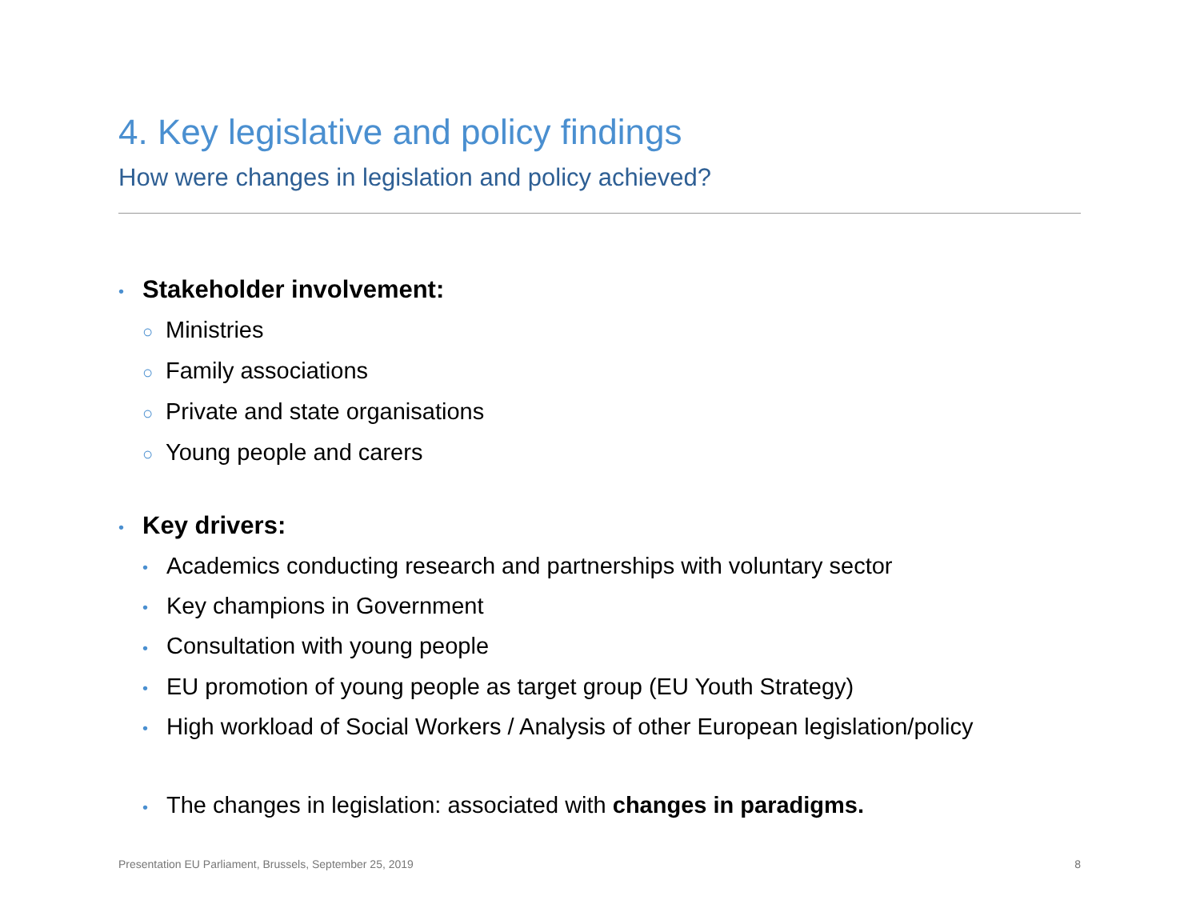4. Key legislative and policy findings
How were changes in legislation and policy achieved?
• Stakeholder involvement:
○ Ministries
○ Family associations
○ Private and state organisations
○ Young people and carers
• Key drivers:
• Academics conducting research and partnerships with voluntary sector
• Key champions in Government
• Consultation with young people
• EU promotion of young people as target group (EU Youth Strategy)
• High workload of Social Workers / Analysis of other European legislation/policy
• The changes in legislation: associated with changes in paradigms.
Presentation EU Parliament, Brussels, September 25, 2019 8